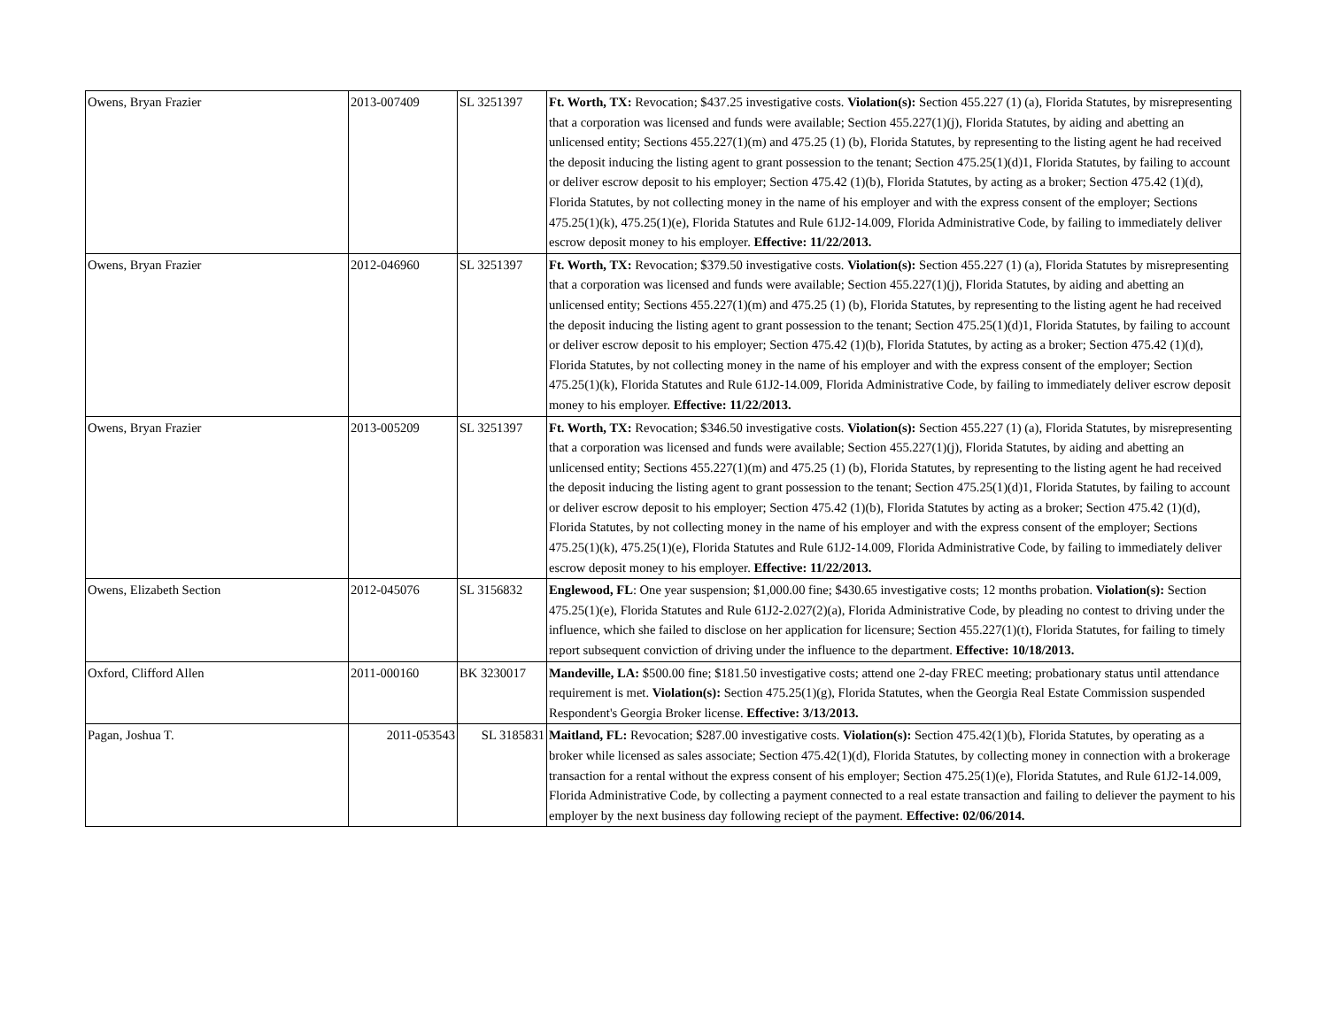| Owens, Bryan Frazier | 2013-007409 | SL 3251397 | Ft. Worth, TX: Revocation; $437.25 investigative costs. Violation(s): Section 455.227 (1) (a), Florida Statutes, by misrepresenting that a corporation was licensed and funds were available; Section 455.227(1)(j), Florida Statutes, by aiding and abetting an unlicensed entity; Sections 455.227(1)(m) and 475.25 (1) (b), Florida Statutes, by representing to the listing agent he had received the deposit inducing the listing agent to grant possession to the tenant; Section 475.25(1)(d)1, Florida Statutes, by failing to account or deliver escrow deposit to his employer; Section 475.42 (1)(b), Florida Statutes, by acting as a broker; Section 475.42 (1)(d), Florida Statutes, by not collecting money in the name of his employer and with the express consent of the employer; Sections 475.25(1)(k), 475.25(1)(e), Florida Statutes and Rule 61J2-14.009, Florida Administrative Code, by failing to immediately deliver escrow deposit money to his employer. Effective: 11/22/2013. |
| Owens, Bryan Frazier | 2012-046960 | SL 3251397 | Ft. Worth, TX: Revocation; $379.50 investigative costs. Violation(s): Section 455.227 (1) (a), Florida Statutes by misrepresenting that a corporation was licensed and funds were available; Section 455.227(1)(j), Florida Statutes, by aiding and abetting an unlicensed entity; Sections 455.227(1)(m) and 475.25 (1) (b), Florida Statutes, by representing to the listing agent he had received the deposit inducing the listing agent to grant possession to the tenant; Section 475.25(1)(d)1, Florida Statutes, by failing to account or deliver escrow deposit to his employer; Section 475.42 (1)(b), Florida Statutes, by acting as a broker; Section 475.42 (1)(d), Florida Statutes, by not collecting money in the name of his employer and with the express consent of the employer; Section 475.25(1)(k), Florida Statutes and Rule 61J2-14.009, Florida Administrative Code, by failing to immediately deliver escrow deposit money to his employer. Effective: 11/22/2013. |
| Owens, Bryan Frazier | 2013-005209 | SL 3251397 | Ft. Worth, TX: Revocation; $346.50 investigative costs. Violation(s): Section 455.227 (1) (a), Florida Statutes, by misrepresenting that a corporation was licensed and funds were available; Section 455.227(1)(j), Florida Statutes, by aiding and abetting an unlicensed entity; Sections 455.227(1)(m) and 475.25 (1) (b), Florida Statutes, by representing to the listing agent he had received the deposit inducing the listing agent to grant possession to the tenant; Section 475.25(1)(d)1, Florida Statutes, by failing to account or deliver escrow deposit to his employer; Section 475.42 (1)(b), Florida Statutes by acting as a broker; Section 475.42 (1)(d), Florida Statutes, by not collecting money in the name of his employer and with the express consent of the employer; Sections 475.25(1)(k), 475.25(1)(e), Florida Statutes and Rule 61J2-14.009, Florida Administrative Code, by failing to immediately deliver escrow deposit money to his employer. Effective: 11/22/2013. |
| Owens, Elizabeth Section | 2012-045076 | SL 3156832 | Englewood, FL : One year suspension; $1,000.00 fine; $430.65 investigative costs; 12 months probation. Violation(s): Section 475.25(1)(e), Florida Statutes and Rule 61J2-2.027(2)(a), Florida Administrative Code, by pleading no contest to driving under the influence, which she failed to disclose on her application for licensure; Section 455.227(1)(t), Florida Statutes, for failing to timely report subsequent conviction of driving under the influence to the department. Effective: 10/18/2013. |
| Oxford, Clifford Allen | 2011-000160 | BK 3230017 | Mandeville, LA: $500.00 fine; $181.50 investigative costs; attend one 2-day FREC meeting; probationary status until attendance requirement is met. Violation(s): Section 475.25(1)(g), Florida Statutes, when the Georgia Real Estate Commission suspended Respondent's Georgia Broker license. Effective: 3/13/2013. |
| Pagan, Joshua T. | 2011-053543 | SL 3185831 | Maitland, FL: Revocation; $287.00 investigative costs. Violation(s): Section 475.42(1)(b), Florida Statutes, by operating as a broker while licensed as sales associate; Section 475.42(1)(d), Florida Statutes, by collecting money in connection with a brokerage transaction for a rental without the express consent of his employer; Section 475.25(1)(e), Florida Statutes, and Rule 61J2-14.009, Florida Administrative Code, by collecting a payment connected to a real estate transaction and failing to deliever the payment to his employer by the next business day following reciept of the payment. Effective: 02/06/2014. |